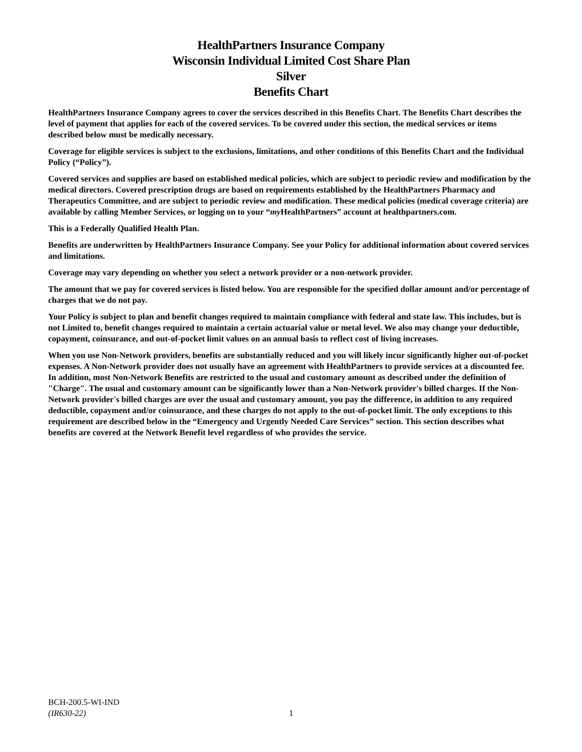HealthPartners Insurance Company
Wisconsin Individual Limited Cost Share Plan
Silver
Benefits Chart
HealthPartners Insurance Company agrees to cover the services described in this Benefits Chart. The Benefits Chart describes the level of payment that applies for each of the covered services. To be covered under this section, the medical services or items described below must be medically necessary.
Coverage for eligible services is subject to the exclusions, limitations, and other conditions of this Benefits Chart and the Individual Policy (“Policy”).
Covered services and supplies are based on established medical policies, which are subject to periodic review and modification by the medical directors. Covered prescription drugs are based on requirements established by the HealthPartners Pharmacy and Therapeutics Committee, and are subject to periodic review and modification. These medical policies (medical coverage criteria) are available by calling Member Services, or logging on to your “my HealthPartners” account at healthpartners.com.
This is a Federally Qualified Health Plan.
Benefits are underwritten by HealthPartners Insurance Company. See your Policy for additional information about covered services and limitations.
Coverage may vary depending on whether you select a network provider or a non-network provider.
The amount that we pay for covered services is listed below. You are responsible for the specified dollar amount and/or percentage of charges that we do not pay.
Your Policy is subject to plan and benefit changes required to maintain compliance with federal and state law. This includes, but is not Limited to, benefit changes required to maintain a certain actuarial value or metal level. We also may change your deductible, copayment, coinsurance, and out-of-pocket limit values on an annual basis to reflect cost of living increases.
When you use Non-Network providers, benefits are substantially reduced and you will likely incur significantly higher out-of-pocket expenses. A Non-Network provider does not usually have an agreement with HealthPartners to provide services at a discounted fee. In addition, most Non-Network Benefits are restricted to the usual and customary amount as described under the definition of "Charge". The usual and customary amount can be significantly lower than a Non-Network provider's billed charges. If the Non-Network provider's billed charges are over the usual and customary amount, you pay the difference, in addition to any required deductible, copayment and/or coinsurance, and these charges do not apply to the out-of-pocket limit. The only exceptions to this requirement are described below in the “Emergency and Urgently Needed Care Services” section. This section describes what benefits are covered at the Network Benefit level regardless of who provides the service.
BCH-200.5-WI-IND
(IR630-22)
1